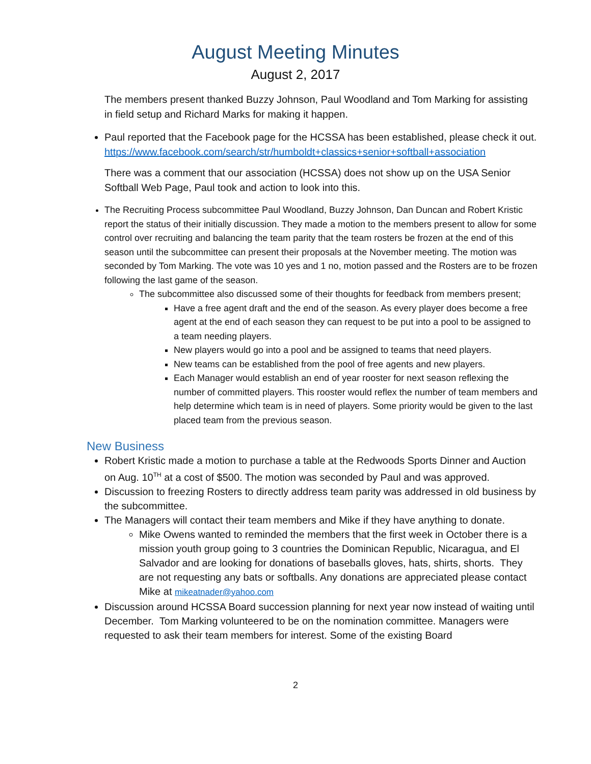August Meeting Minutes
August 2, 2017
The members present thanked Buzzy Johnson, Paul Woodland and Tom Marking for assisting in field setup and Richard Marks for making it happen.
Paul reported that the Facebook page for the HCSSA has been established, please check it out. https://www.facebook.com/search/str/humboldt+classics+senior+softball+association
There was a comment that our association (HCSSA) does not show up on the USA Senior Softball Web Page, Paul took and action to look into this.
The Recruiting Process subcommittee Paul Woodland, Buzzy Johnson, Dan Duncan and Robert Kristic report the status of their initially discussion. They made a motion to the members present to allow for some control over recruiting and balancing the team parity that the team rosters be frozen at the end of this season until the subcommittee can present their proposals at the November meeting. The motion was seconded by Tom Marking. The vote was 10 yes and 1 no, motion passed and the Rosters are to be frozen following the last game of the season.
The subcommittee also discussed some of their thoughts for feedback from members present;
Have a free agent draft and the end of the season. As every player does become a free agent at the end of each season they can request to be put into a pool to be assigned to a team needing players.
New players would go into a pool and be assigned to teams that need players.
New teams can be established from the pool of free agents and new players.
Each Manager would establish an end of year rooster for next season reflexing the number of committed players. This rooster would reflex the number of team members and help determine which team is in need of players. Some priority would be given to the last placed team from the previous season.
New Business
Robert Kristic made a motion to purchase a table at the Redwoods Sports Dinner and Auction on Aug. 10<sup>TH</sup> at a cost of $500. The motion was seconded by Paul and was approved.
Discussion to freezing Rosters to directly address team parity was addressed in old business by the subcommittee.
The Managers will contact their team members and Mike if they have anything to donate.
Mike Owens wanted to reminded the members that the first week in October there is a mission youth group going to 3 countries the Dominican Republic, Nicaragua, and El Salvador and are looking for donations of baseballs gloves, hats, shirts, shorts. They are not requesting any bats or softballs. Any donations are appreciated please contact Mike at mikeatnader@yahoo.com
Discussion around HCSSA Board succession planning for next year now instead of waiting until December. Tom Marking volunteered to be on the nomination committee. Managers were requested to ask their team members for interest. Some of the existing Board
2